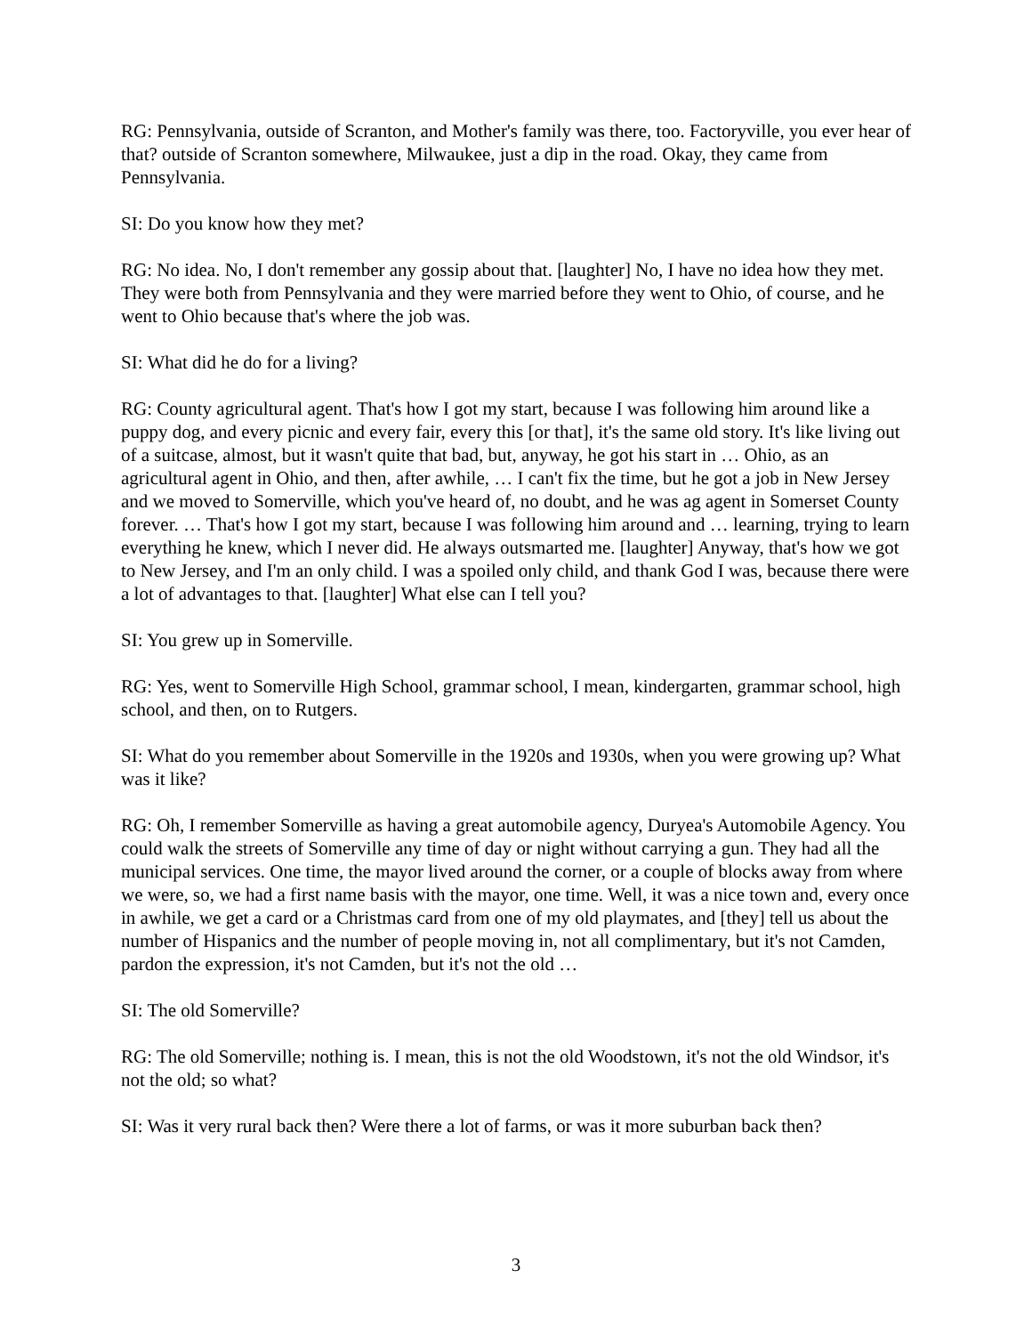RG: Pennsylvania, outside of Scranton, and Mother's family was there, too. Factoryville, you ever hear of that? outside of Scranton somewhere, Milwaukee, just a dip in the road. Okay, they came from Pennsylvania.
SI: Do you know how they met?
RG: No idea. No, I don't remember any gossip about that. [laughter] No, I have no idea how they met. They were both from Pennsylvania and they were married before they went to Ohio, of course, and he went to Ohio because that's where the job was.
SI: What did he do for a living?
RG: County agricultural agent. That's how I got my start, because I was following him around like a puppy dog, and every picnic and every fair, every this [or that], it's the same old story. It's like living out of a suitcase, almost, but it wasn't quite that bad, but, anyway, he got his start in … Ohio, as an agricultural agent in Ohio, and then, after awhile, … I can't fix the time, but he got a job in New Jersey and we moved to Somerville, which you've heard of, no doubt, and he was ag agent in Somerset County forever. … That's how I got my start, because I was following him around and … learning, trying to learn everything he knew, which I never did. He always outsmarted me. [laughter] Anyway, that's how we got to New Jersey, and I'm an only child. I was a spoiled only child, and thank God I was, because there were a lot of advantages to that. [laughter] What else can I tell you?
SI: You grew up in Somerville.
RG: Yes, went to Somerville High School, grammar school, I mean, kindergarten, grammar school, high school, and then, on to Rutgers.
SI: What do you remember about Somerville in the 1920s and 1930s, when you were growing up? What was it like?
RG: Oh, I remember Somerville as having a great automobile agency, Duryea's Automobile Agency. You could walk the streets of Somerville any time of day or night without carrying a gun. They had all the municipal services. One time, the mayor lived around the corner, or a couple of blocks away from where we were, so, we had a first name basis with the mayor, one time. Well, it was a nice town and, every once in awhile, we get a card or a Christmas card from one of my old playmates, and [they] tell us about the number of Hispanics and the number of people moving in, not all complimentary, but it's not Camden, pardon the expression, it's not Camden, but it's not the old …
SI: The old Somerville?
RG: The old Somerville; nothing is. I mean, this is not the old Woodstown, it's not the old Windsor, it's not the old; so what?
SI: Was it very rural back then? Were there a lot of farms, or was it more suburban back then?
3